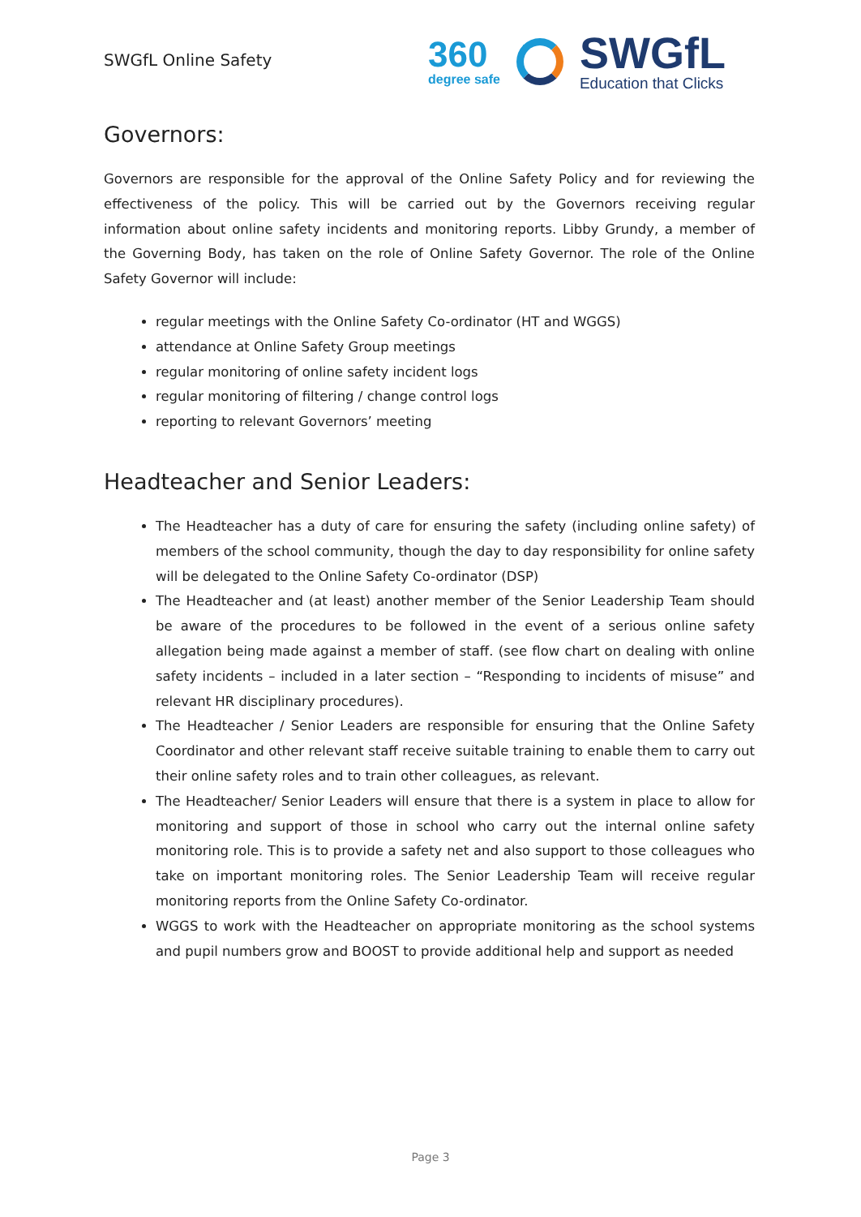SWGfL Online Safety
360
degree safe
SWGfL
Education that Clicks
Governors:
Governors are responsible for the approval of the Online Safety Policy and for reviewing the effectiveness of the policy. This will be carried out by the Governors receiving regular information about online safety incidents and monitoring reports. Libby Grundy, a member of the Governing Body, has taken on the role of Online Safety Governor. The role of the Online Safety Governor will include:
regular meetings with the Online Safety Co-ordinator (HT and WGGS)
attendance at Online Safety Group meetings
regular monitoring of online safety incident logs
regular monitoring of filtering / change control logs
reporting to relevant Governors’ meeting
Headteacher and Senior Leaders:
The Headteacher has a duty of care for ensuring the safety (including online safety) of members of the school community, though the day to day responsibility for online safety will be delegated to the Online Safety Co-ordinator (DSP)
The Headteacher and (at least) another member of the Senior Leadership Team should be aware of the procedures to be followed in the event of a serious online safety allegation being made against a member of staff. (see flow chart on dealing with online safety incidents – included in a later section – “Responding to incidents of misuse” and relevant HR disciplinary procedures).
The Headteacher / Senior Leaders are responsible for ensuring that the Online Safety Coordinator and other relevant staff receive suitable training to enable them to carry out their online safety roles and to train other colleagues, as relevant.
The Headteacher/ Senior Leaders will ensure that there is a system in place to allow for monitoring and support of those in school who carry out the internal online safety monitoring role. This is to provide a safety net and also support to those colleagues who take on important monitoring roles. The Senior Leadership Team will receive regular monitoring reports from the Online Safety Co-ordinator.
WGGS to work with the Headteacher on appropriate monitoring as the school systems and pupil numbers grow and BOOST to provide additional help and support as needed
Page 3